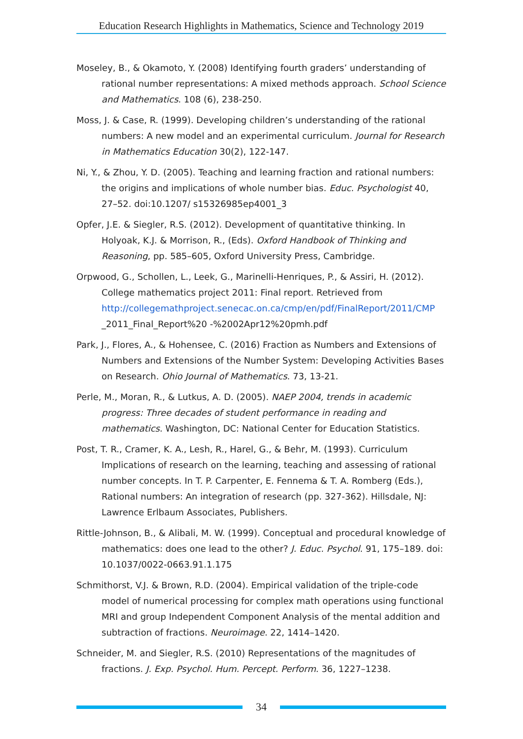Education Research Highlights in Mathematics, Science and Technology 2019
Moseley, B., & Okamoto, Y. (2008) Identifying fourth graders’ understanding of rational number representations: A mixed methods approach. School Science and Mathematics. 108 (6), 238-250.
Moss, J. & Case, R. (1999). Developing children’s understanding of the rational numbers: A new model and an experimental curriculum. Journal for Research in Mathematics Education 30(2), 122-147.
Ni, Y., & Zhou, Y. D. (2005). Teaching and learning fraction and rational numbers: the origins and implications of whole number bias. Educ. Psychologist 40, 27–52. doi:10.1207/ s15326985ep4001_3
Opfer, J.E. & Siegler, R.S. (2012). Development of quantitative thinking. In Holyoak, K.J. & Morrison, R., (Eds). Oxford Handbook of Thinking and Reasoning, pp. 585–605, Oxford University Press, Cambridge.
Orpwood, G., Schollen, L., Leek, G., Marinelli-Henriques, P., & Assiri, H. (2012). College mathematics project 2011: Final report. Retrieved from http://collegemathproject.senecac.on.ca/cmp/en/pdf/FinalReport/2011/CMP _2011_Final_Report%20 -%2002Apr12%20pmh.pdf
Park, J., Flores, A., & Hohensee, C. (2016) Fraction as Numbers and Extensions of Numbers and Extensions of the Number System: Developing Activities Bases on Research. Ohio Journal of Mathematics. 73, 13-21.
Perle, M., Moran, R., & Lutkus, A. D. (2005). NAEP 2004, trends in academic progress: Three decades of student performance in reading and mathematics. Washington, DC: National Center for Education Statistics.
Post, T. R., Cramer, K. A., Lesh, R., Harel, G., & Behr, M. (1993). Curriculum Implications of research on the learning, teaching and assessing of rational number concepts. In T. P. Carpenter, E. Fennema & T. A. Romberg (Eds.), Rational numbers: An integration of research (pp. 327-362). Hillsdale, NJ: Lawrence Erlbaum Associates, Publishers.
Rittle-Johnson, B., & Alibali, M. W. (1999). Conceptual and procedural knowledge of mathematics: does one lead to the other? J. Educ. Psychol. 91, 175–189. doi: 10.1037/0022-0663.91.1.175
Schmithorst, V.J. & Brown, R.D. (2004). Empirical validation of the triple-code model of numerical processing for complex math operations using functional MRI and group Independent Component Analysis of the mental addition and subtraction of fractions. Neuroimage. 22, 1414–1420.
Schneider, M. and Siegler, R.S. (2010) Representations of the magnitudes of fractions. J. Exp. Psychol. Hum. Percept. Perform. 36, 1227–1238.
34